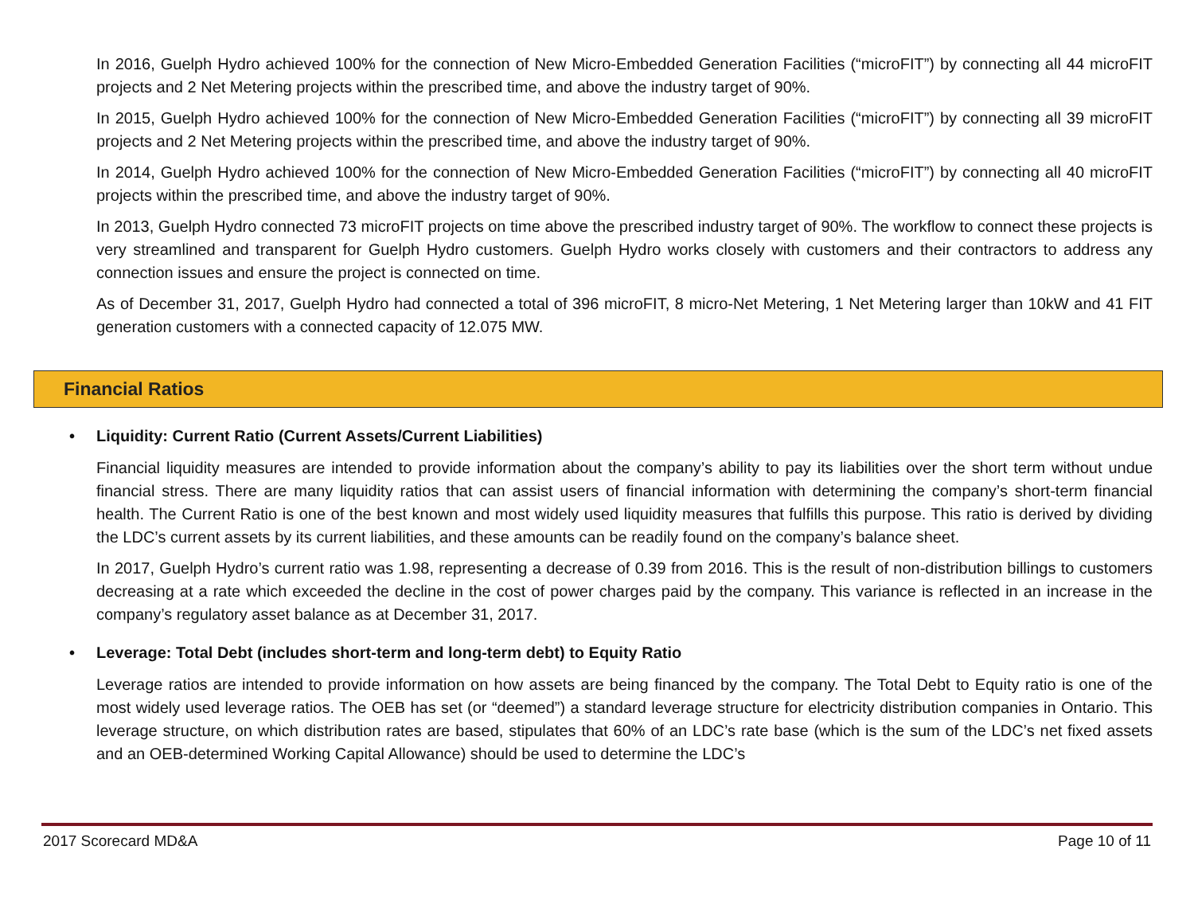In 2016, Guelph Hydro achieved 100% for the connection of New Micro-Embedded Generation Facilities (“microFIT”) by connecting all 44 microFIT projects and 2 Net Metering projects within the prescribed time, and above the industry target of 90%.
In 2015, Guelph Hydro achieved 100% for the connection of New Micro-Embedded Generation Facilities (“microFIT”) by connecting all 39 microFIT projects and 2 Net Metering projects within the prescribed time, and above the industry target of 90%.
In 2014, Guelph Hydro achieved 100% for the connection of New Micro-Embedded Generation Facilities (“microFIT”) by connecting all 40 microFIT projects within the prescribed time, and above the industry target of 90%.
In 2013, Guelph Hydro connected 73 microFIT projects on time above the prescribed industry target of 90%. The workflow to connect these projects is very streamlined and transparent for Guelph Hydro customers. Guelph Hydro works closely with customers and their contractors to address any connection issues and ensure the project is connected on time.
As of December 31, 2017, Guelph Hydro had connected a total of 396 microFIT, 8 micro-Net Metering, 1 Net Metering larger than 10kW and 41 FIT generation customers with a connected capacity of 12.075 MW.
Financial Ratios
• Liquidity: Current Ratio (Current Assets/Current Liabilities)
Financial liquidity measures are intended to provide information about the company’s ability to pay its liabilities over the short term without undue financial stress. There are many liquidity ratios that can assist users of financial information with determining the company’s short-term financial health. The Current Ratio is one of the best known and most widely used liquidity measures that fulfills this purpose. This ratio is derived by dividing the LDC’s current assets by its current liabilities, and these amounts can be readily found on the company’s balance sheet.
In 2017, Guelph Hydro’s current ratio was 1.98, representing a decrease of 0.39 from 2016. This is the result of non-distribution billings to customers decreasing at a rate which exceeded the decline in the cost of power charges paid by the company. This variance is reflected in an increase in the company’s regulatory asset balance as at December 31, 2017.
• Leverage: Total Debt (includes short-term and long-term debt) to Equity Ratio
Leverage ratios are intended to provide information on how assets are being financed by the company. The Total Debt to Equity ratio is one of the most widely used leverage ratios. The OEB has set (or “deemed”) a standard leverage structure for electricity distribution companies in Ontario. This leverage structure, on which distribution rates are based, stipulates that 60% of an LDC’s rate base (which is the sum of the LDC’s net fixed assets and an OEB-determined Working Capital Allowance) should be used to determine the LDC’s
2017 Scorecard MD&A Page 10 of 11